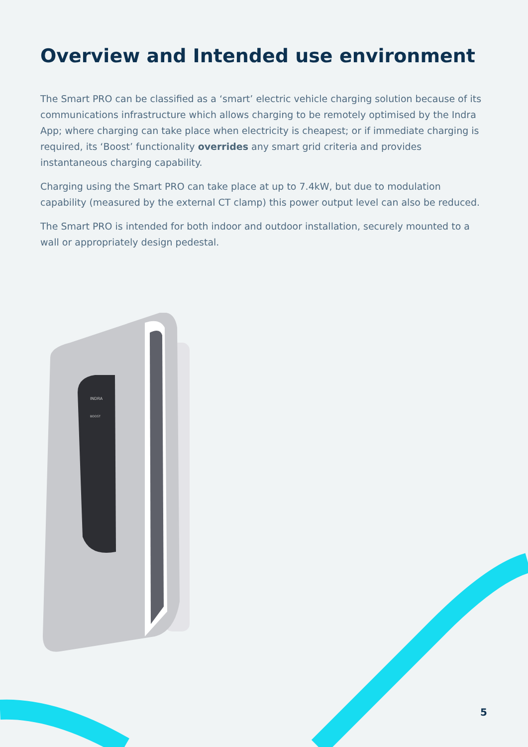Overview and Intended use environment
The Smart PRO can be classified as a ‘smart’ electric vehicle charging solution because of its communications infrastructure which allows charging to be remotely optimised by the Indra App; where charging can take place when electricity is cheapest; or if immediate charging is required, its ‘Boost’ functionality overrides any smart grid criteria and provides instantaneous charging capability.
Charging using the Smart PRO can take place at up to 7.4kW, but due to modulation capability (measured by the external CT clamp) this power output level can also be reduced.
The Smart PRO is intended for both indoor and outdoor installation, securely mounted to a wall or appropriately design pedestal.
INDRA
BOOST
5